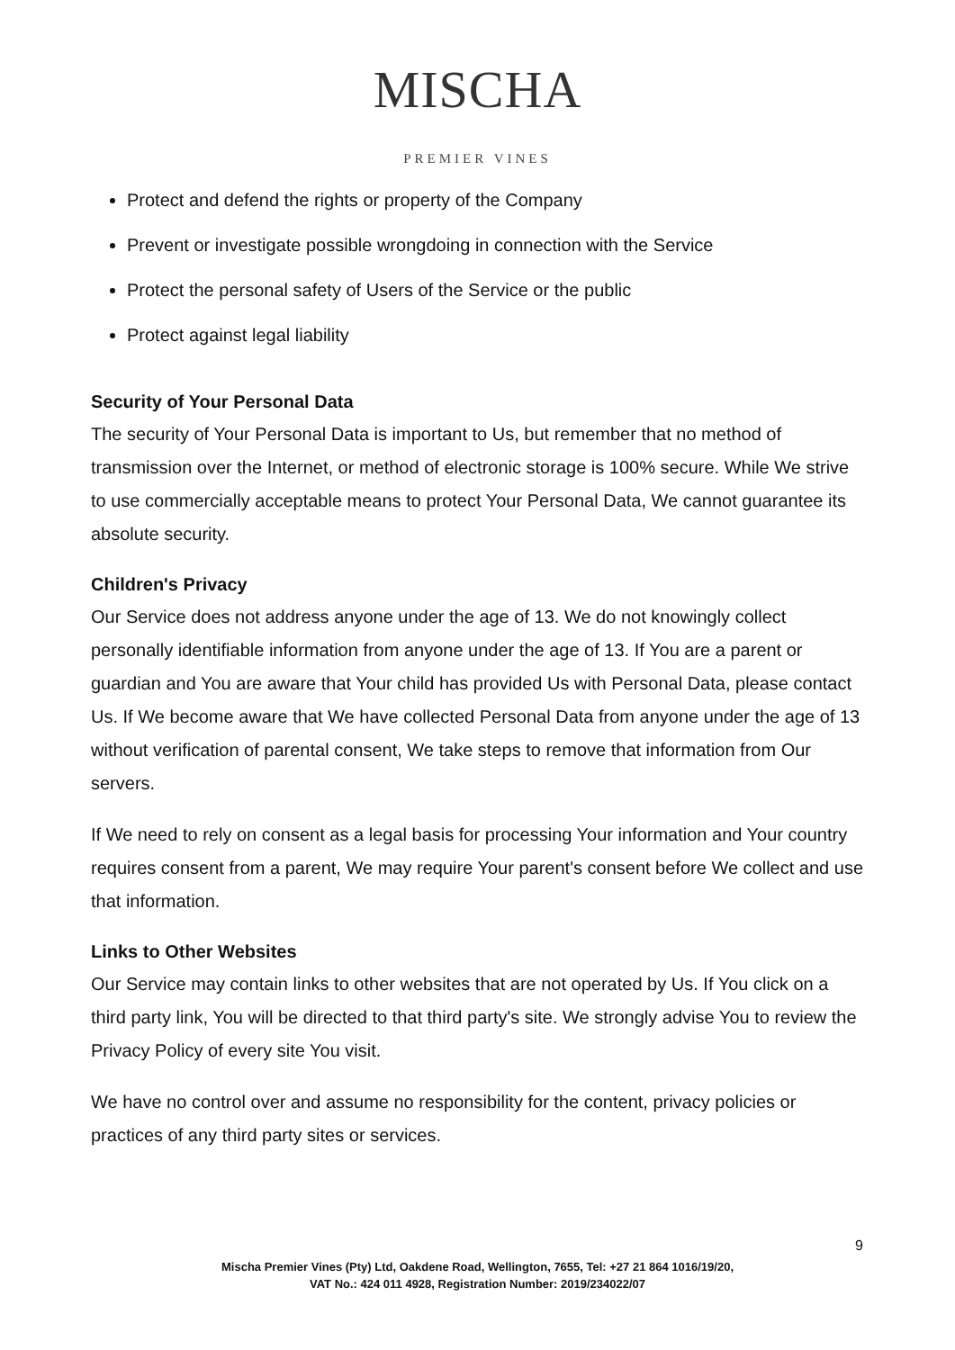MISCHA
PREMIER VINES
Protect and defend the rights or property of the Company
Prevent or investigate possible wrongdoing in connection with the Service
Protect the personal safety of Users of the Service or the public
Protect against legal liability
Security of Your Personal Data
The security of Your Personal Data is important to Us, but remember that no method of transmission over the Internet, or method of electronic storage is 100% secure. While We strive to use commercially acceptable means to protect Your Personal Data, We cannot guarantee its absolute security.
Children's Privacy
Our Service does not address anyone under the age of 13. We do not knowingly collect personally identifiable information from anyone under the age of 13. If You are a parent or guardian and You are aware that Your child has provided Us with Personal Data, please contact Us. If We become aware that We have collected Personal Data from anyone under the age of 13 without verification of parental consent, We take steps to remove that information from Our servers.
If We need to rely on consent as a legal basis for processing Your information and Your country requires consent from a parent, We may require Your parent's consent before We collect and use that information.
Links to Other Websites
Our Service may contain links to other websites that are not operated by Us. If You click on a third party link, You will be directed to that third party's site. We strongly advise You to review the Privacy Policy of every site You visit.
We have no control over and assume no responsibility for the content, privacy policies or practices of any third party sites or services.
9
Mischa Premier Vines (Pty) Ltd, Oakdene Road, Wellington, 7655, Tel: +27 21 864 1016/19/20,
VAT No.: 424 011 4928, Registration Number: 2019/234022/07